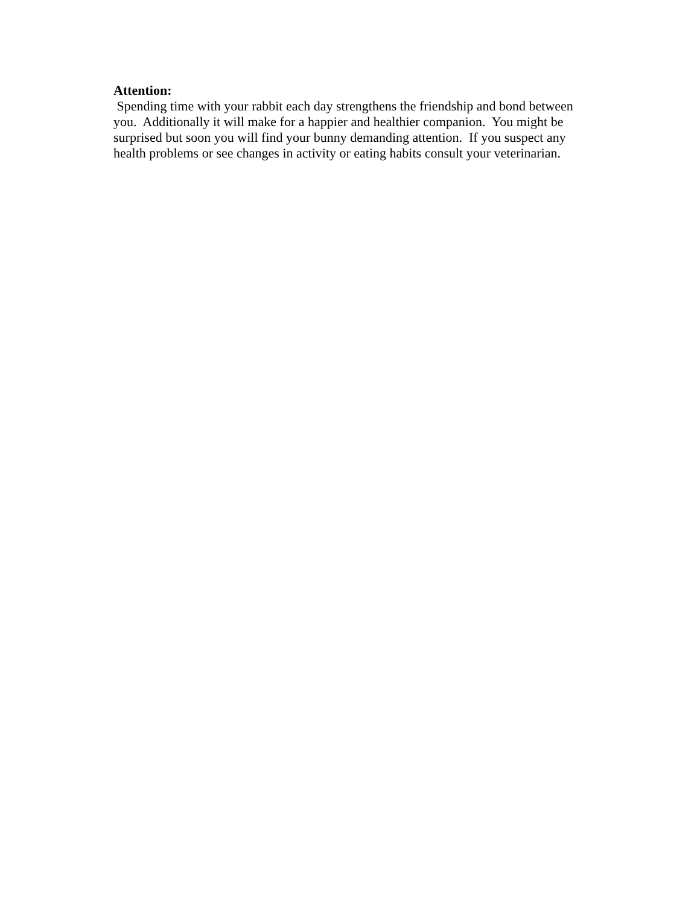Attention:
Spending time with your rabbit each day strengthens the friendship and bond between you. Additionally it will make for a happier and healthier companion. You might be surprised but soon you will find your bunny demanding attention. If you suspect any health problems or see changes in activity or eating habits consult your veterinarian.